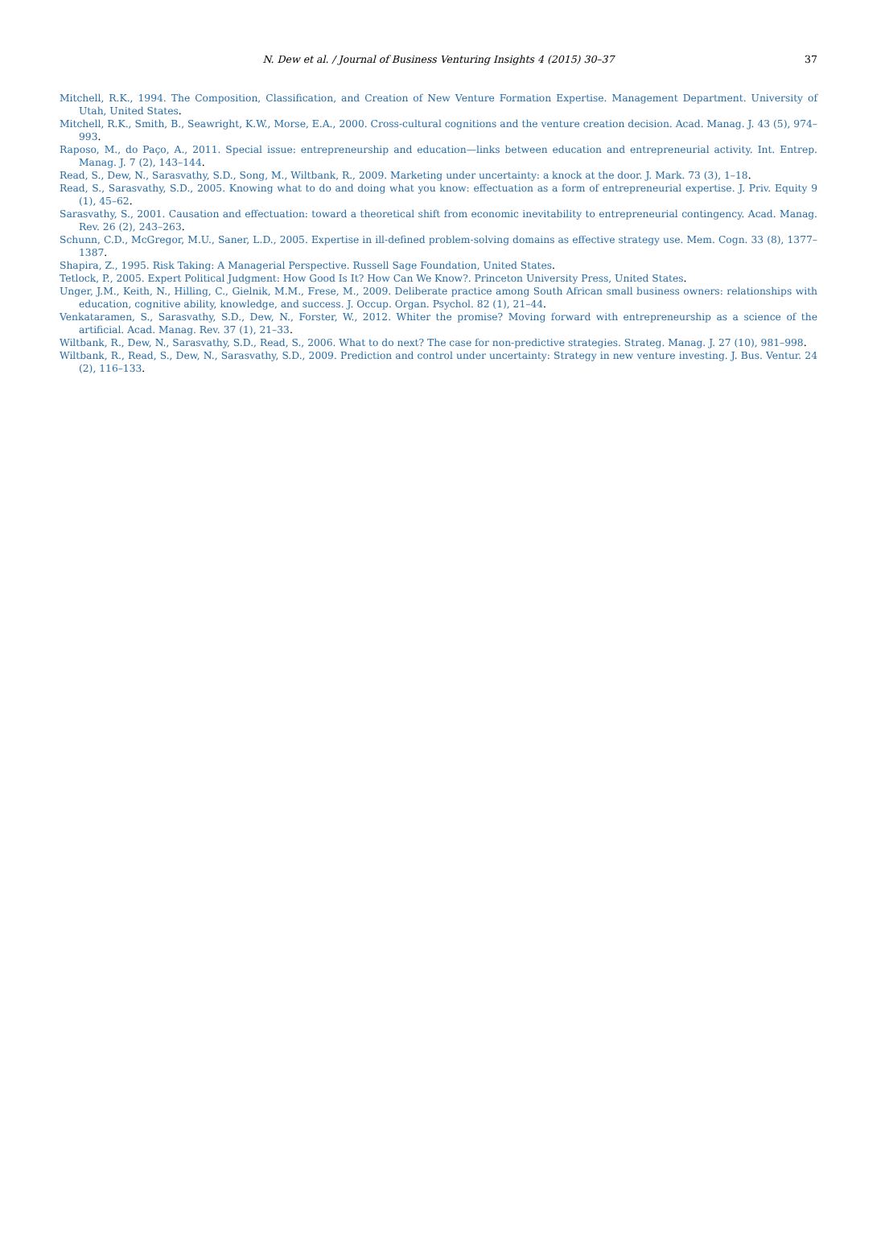N. Dew et al. / Journal of Business Venturing Insights 4 (2015) 30–37 37
Mitchell, R.K., 1994. The Composition, Classification, and Creation of New Venture Formation Expertise. Management Department. University of Utah, United States.
Mitchell, R.K., Smith, B., Seawright, K.W., Morse, E.A., 2000. Cross-cultural cognitions and the venture creation decision. Acad. Manag. J. 43 (5), 974–993.
Raposo, M., do Paço, A., 2011. Special issue: entrepreneurship and education—links between education and entrepreneurial activity. Int. Entrep. Manag. J. 7 (2), 143–144.
Read, S., Dew, N., Sarasvathy, S.D., Song, M., Wiltbank, R., 2009. Marketing under uncertainty: a knock at the door. J. Mark. 73 (3), 1–18.
Read, S., Sarasvathy, S.D., 2005. Knowing what to do and doing what you know: effectuation as a form of entrepreneurial expertise. J. Priv. Equity 9 (1), 45–62.
Sarasvathy, S., 2001. Causation and effectuation: toward a theoretical shift from economic inevitability to entrepreneurial contingency. Acad. Manag. Rev. 26 (2), 243–263.
Schunn, C.D., McGregor, M.U., Saner, L.D., 2005. Expertise in ill-defined problem-solving domains as effective strategy use. Mem. Cogn. 33 (8), 1377–1387.
Shapira, Z., 1995. Risk Taking: A Managerial Perspective. Russell Sage Foundation, United States.
Tetlock, P., 2005. Expert Political Judgment: How Good Is It? How Can We Know?. Princeton University Press, United States.
Unger, J.M., Keith, N., Hilling, C., Gielnik, M.M., Frese, M., 2009. Deliberate practice among South African small business owners: relationships with education, cognitive ability, knowledge, and success. J. Occup. Organ. Psychol. 82 (1), 21–44.
Venkataramen, S., Sarasvathy, S.D., Dew, N., Forster, W., 2012. Whiter the promise? Moving forward with entrepreneurship as a science of the artificial. Acad. Manag. Rev. 37 (1), 21–33.
Wiltbank, R., Dew, N., Sarasvathy, S.D., Read, S., 2006. What to do next? The case for non-predictive strategies. Strateg. Manag. J. 27 (10), 981–998.
Wiltbank, R., Read, S., Dew, N., Sarasvathy, S.D., 2009. Prediction and control under uncertainty: Strategy in new venture investing. J. Bus. Ventur. 24 (2), 116–133.